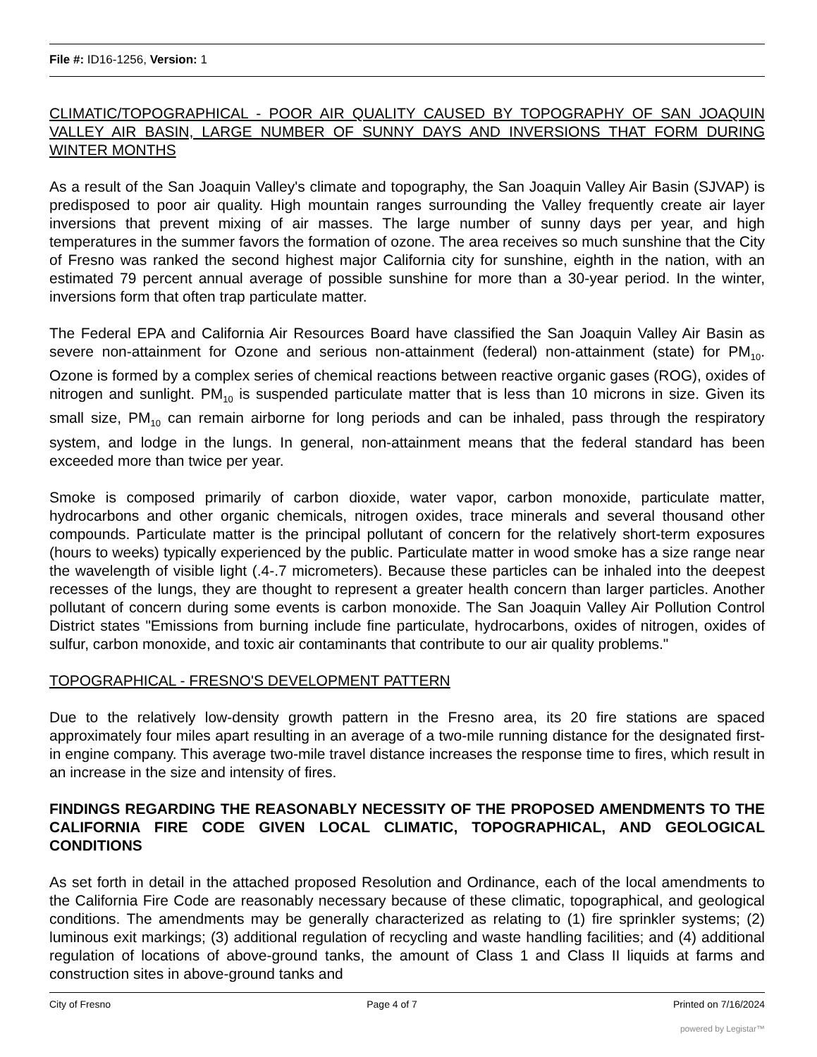File #: ID16-1256, Version: 1
CLIMATIC/TOPOGRAPHICAL - POOR AIR QUALITY CAUSED BY TOPOGRAPHY OF SAN JOAQUIN VALLEY AIR BASIN, LARGE NUMBER OF SUNNY DAYS AND INVERSIONS THAT FORM DURING WINTER MONTHS
As a result of the San Joaquin Valley's climate and topography, the San Joaquin Valley Air Basin (SJVAP) is predisposed to poor air quality. High mountain ranges surrounding the Valley frequently create air layer inversions that prevent mixing of air masses. The large number of sunny days per year, and high temperatures in the summer favors the formation of ozone. The area receives so much sunshine that the City of Fresno was ranked the second highest major California city for sunshine, eighth in the nation, with an estimated 79 percent annual average of possible sunshine for more than a 30-year period. In the winter, inversions form that often trap particulate matter.
The Federal EPA and California Air Resources Board have classified the San Joaquin Valley Air Basin as severe non-attainment for Ozone and serious non-attainment (federal) non-attainment (state) for PM<sub>10</sub>. Ozone is formed by a complex series of chemical reactions between reactive organic gases (ROG), oxides of nitrogen and sunlight. PM<sub>10</sub> is suspended particulate matter that is less than 10 microns in size. Given its small size, PM<sub>10</sub> can remain airborne for long periods and can be inhaled, pass through the respiratory system, and lodge in the lungs. In general, non-attainment means that the federal standard has been exceeded more than twice per year.
Smoke is composed primarily of carbon dioxide, water vapor, carbon monoxide, particulate matter, hydrocarbons and other organic chemicals, nitrogen oxides, trace minerals and several thousand other compounds. Particulate matter is the principal pollutant of concern for the relatively short-term exposures (hours to weeks) typically experienced by the public. Particulate matter in wood smoke has a size range near the wavelength of visible light (.4-.7 micrometers). Because these particles can be inhaled into the deepest recesses of the lungs, they are thought to represent a greater health concern than larger particles. Another pollutant of concern during some events is carbon monoxide. The San Joaquin Valley Air Pollution Control District states "Emissions from burning include fine particulate, hydrocarbons, oxides of nitrogen, oxides of sulfur, carbon monoxide, and toxic air contaminants that contribute to our air quality problems."
TOPOGRAPHICAL - FRESNO'S DEVELOPMENT PATTERN
Due to the relatively low-density growth pattern in the Fresno area, its 20 fire stations are spaced approximately four miles apart resulting in an average of a two-mile running distance for the designated first-in engine company. This average two-mile travel distance increases the response time to fires, which result in an increase in the size and intensity of fires.
FINDINGS REGARDING THE REASONABLY NECESSITY OF THE PROPOSED AMENDMENTS TO THE CALIFORNIA FIRE CODE GIVEN LOCAL CLIMATIC, TOPOGRAPHICAL, AND GEOLOGICAL CONDITIONS
As set forth in detail in the attached proposed Resolution and Ordinance, each of the local amendments to the California Fire Code are reasonably necessary because of these climatic, topographical, and geological conditions. The amendments may be generally characterized as relating to (1) fire sprinkler systems; (2) luminous exit markings; (3) additional regulation of recycling and waste handling facilities; and (4) additional regulation of locations of above-ground tanks, the amount of Class 1 and Class II liquids at farms and construction sites in above-ground tanks and
City of Fresno Page 4 of 7 Printed on 7/16/2024
powered by Legistar™